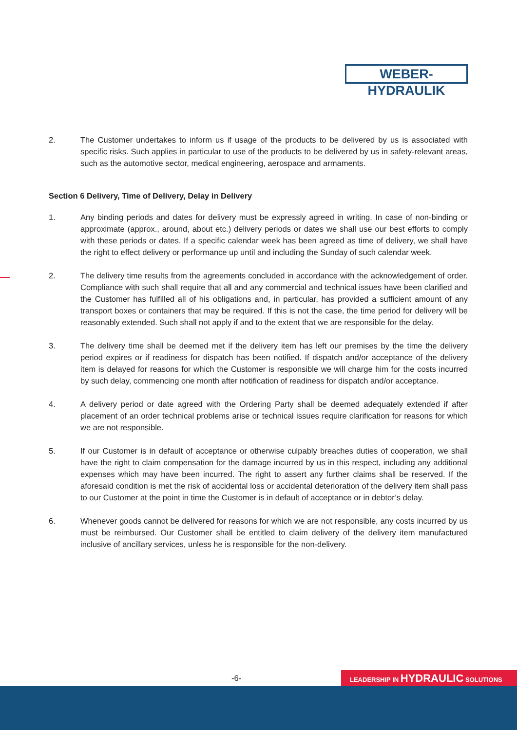WEBER-HYDRAULIK
2. The Customer undertakes to inform us if usage of the products to be delivered by us is associated with specific risks. Such applies in particular to use of the products to be delivered by us in safety-relevant areas, such as the automotive sector, medical engineering, aerospace and armaments.
Section 6 Delivery, Time of Delivery, Delay in Delivery
1. Any binding periods and dates for delivery must be expressly agreed in writing. In case of non-binding or approximate (approx., around, about etc.) delivery periods or dates we shall use our best efforts to comply with these periods or dates. If a specific calendar week has been agreed as time of delivery, we shall have the right to effect delivery or performance up until and including the Sunday of such calendar week.
2. The delivery time results from the agreements concluded in accordance with the acknowledgement of order. Compliance with such shall require that all and any commercial and technical issues have been clarified and the Customer has fulfilled all of his obligations and, in particular, has provided a sufficient amount of any transport boxes or containers that may be required. If this is not the case, the time period for delivery will be reasonably extended. Such shall not apply if and to the extent that we are responsible for the delay.
3. The delivery time shall be deemed met if the delivery item has left our premises by the time the delivery period expires or if readiness for dispatch has been notified. If dispatch and/or acceptance of the delivery item is delayed for reasons for which the Customer is responsible we will charge him for the costs incurred by such delay, commencing one month after notification of readiness for dispatch and/or acceptance.
4. A delivery period or date agreed with the Ordering Party shall be deemed adequately extended if after placement of an order technical problems arise or technical issues require clarification for reasons for which we are not responsible.
5. If our Customer is in default of acceptance or otherwise culpably breaches duties of cooperation, we shall have the right to claim compensation for the damage incurred by us in this respect, including any additional expenses which may have been incurred. The right to assert any further claims shall be reserved. If the aforesaid condition is met the risk of accidental loss or accidental deterioration of the delivery item shall pass to our Customer at the point in time the Customer is in default of acceptance or in debtor’s delay.
6. Whenever goods cannot be delivered for reasons for which we are not responsible, any costs incurred by us must be reimbursed. Our Customer shall be entitled to claim delivery of the delivery item manufactured inclusive of ancillary services, unless he is responsible for the non-delivery.
-6- LEADERSHIP IN HYDRAULIC SOLUTIONS